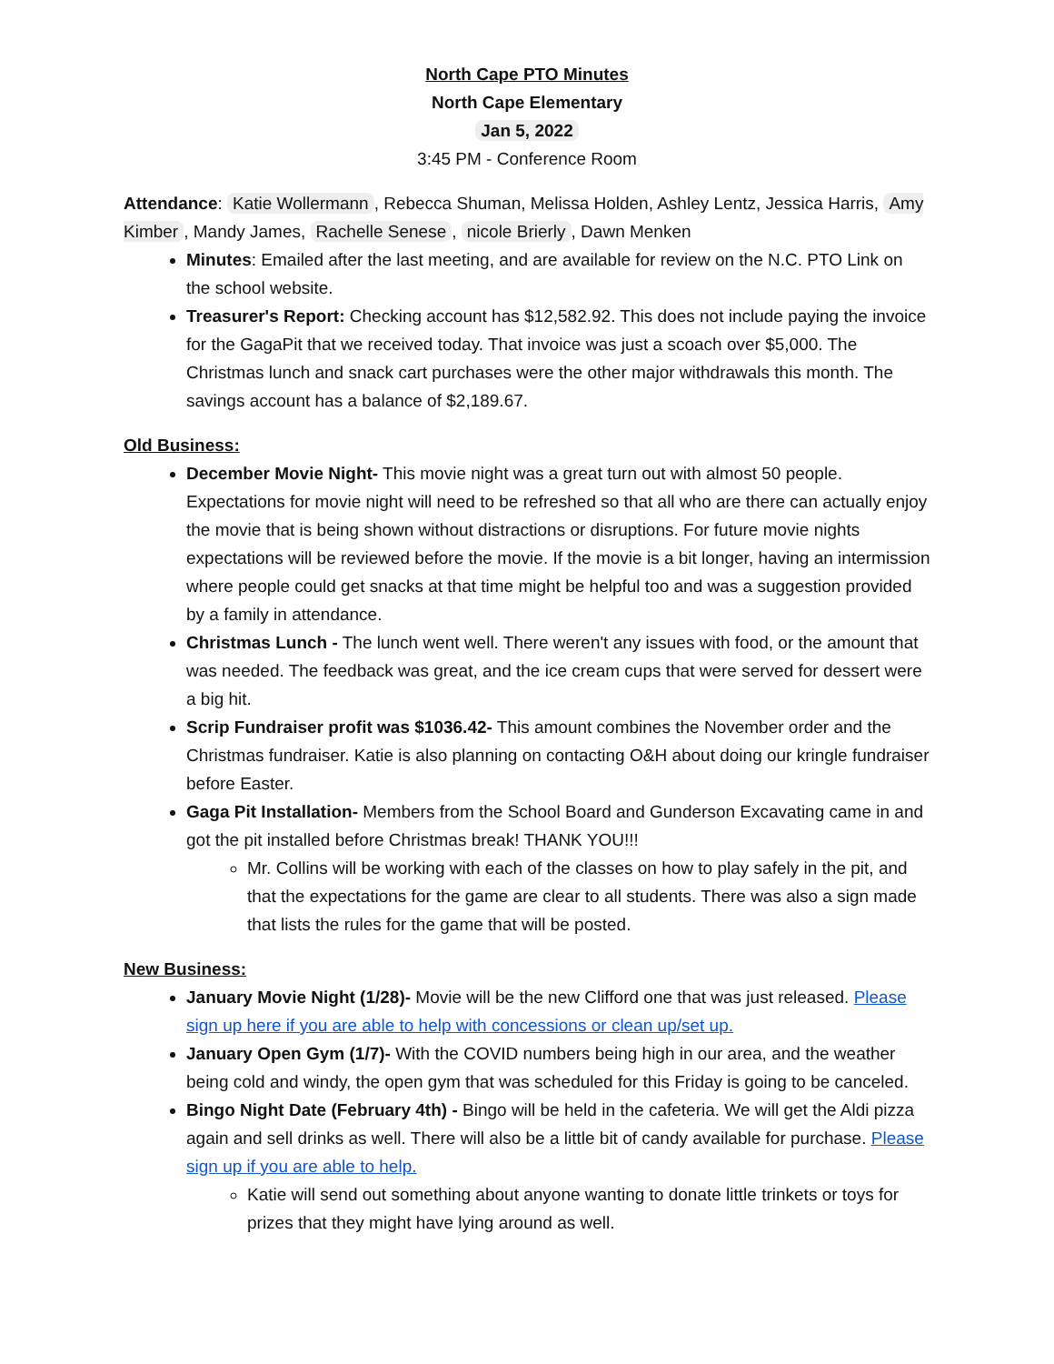North Cape PTO Minutes
North Cape Elementary
Jan 5, 2022
3:45 PM - Conference Room
Attendance: Katie Wollermann, Rebecca Shuman, Melissa Holden, Ashley Lentz, Jessica Harris, Amy Kimber, Mandy James, Rachelle Senese, nicole Brierly, Dawn Menken
Minutes: Emailed after the last meeting, and are available for review on the N.C. PTO Link on the school website.
Treasurer's Report: Checking account has $12,582.92. This does not include paying the invoice for the GagaPit that we received today. That invoice was just a scoach over $5,000. The Christmas lunch and snack cart purchases were the other major withdrawals this month. The savings account has a balance of $2,189.67.
Old Business:
December Movie Night- This movie night was a great turn out with almost 50 people. Expectations for movie night will need to be refreshed so that all who are there can actually enjoy the movie that is being shown without distractions or disruptions. For future movie nights expectations will be reviewed before the movie. If the movie is a bit longer, having an intermission where people could get snacks at that time might be helpful too and was a suggestion provided by a family in attendance.
Christmas Lunch - The lunch went well. There weren't any issues with food, or the amount that was needed. The feedback was great, and the ice cream cups that were served for dessert were a big hit.
Scrip Fundraiser profit was $1036.42- This amount combines the November order and the Christmas fundraiser. Katie is also planning on contacting O&H about doing our kringle fundraiser before Easter.
Gaga Pit Installation- Members from the School Board and Gunderson Excavating came in and got the pit installed before Christmas break! THANK YOU!!!
Mr. Collins will be working with each of the classes on how to play safely in the pit, and that the expectations for the game are clear to all students. There was also a sign made that lists the rules for the game that will be posted.
New Business:
January Movie Night (1/28)- Movie will be the new Clifford one that was just released. Please sign up here if you are able to help with concessions or clean up/set up.
January Open Gym (1/7)- With the COVID numbers being high in our area, and the weather being cold and windy, the open gym that was scheduled for this Friday is going to be canceled.
Bingo Night Date (February 4th) - Bingo will be held in the cafeteria. We will get the Aldi pizza again and sell drinks as well. There will also be a little bit of candy available for purchase. Please sign up if you are able to help.
Katie will send out something about anyone wanting to donate little trinkets or toys for prizes that they might have lying around as well.